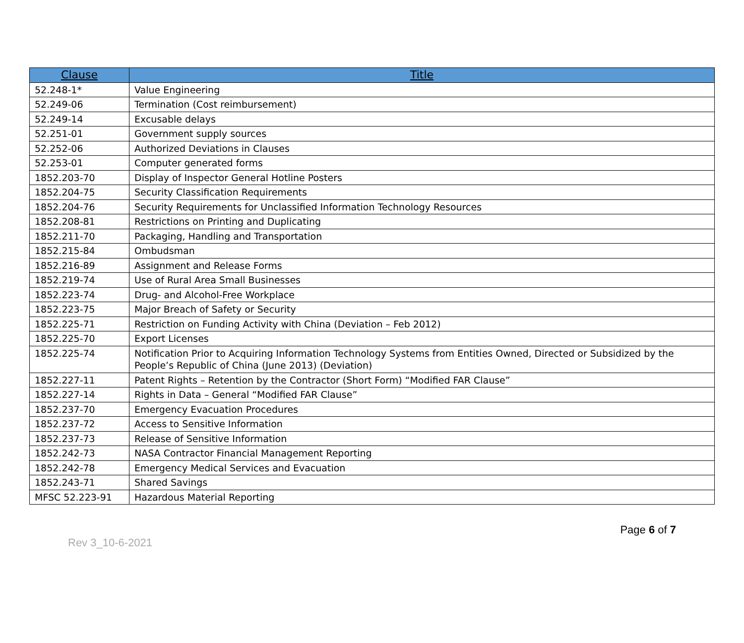| Clause | Title |
| --- | --- |
| 52.248-1* | Value Engineering |
| 52.249-06 | Termination (Cost reimbursement) |
| 52.249-14 | Excusable delays |
| 52.251-01 | Government supply sources |
| 52.252-06 | Authorized Deviations in Clauses |
| 52.253-01 | Computer generated forms |
| 1852.203-70 | Display of Inspector General Hotline Posters |
| 1852.204-75 | Security Classification Requirements |
| 1852.204-76 | Security Requirements for Unclassified Information Technology Resources |
| 1852.208-81 | Restrictions on Printing and Duplicating |
| 1852.211-70 | Packaging, Handling and Transportation |
| 1852.215-84 | Ombudsman |
| 1852.216-89 | Assignment and Release Forms |
| 1852.219-74 | Use of Rural Area Small Businesses |
| 1852.223-74 | Drug- and Alcohol-Free Workplace |
| 1852.223-75 | Major Breach of Safety or Security |
| 1852.225-71 | Restriction on Funding Activity with China (Deviation – Feb 2012) |
| 1852.225-70 | Export Licenses |
| 1852.225-74 | Notification Prior to Acquiring Information Technology Systems from Entities Owned, Directed or Subsidized by the People’s Republic of China (June 2013) (Deviation) |
| 1852.227-11 | Patent Rights – Retention by the Contractor (Short Form) “Modified FAR Clause” |
| 1852.227-14 | Rights in Data – General “Modified FAR Clause” |
| 1852.237-70 | Emergency Evacuation Procedures |
| 1852.237-72 | Access to Sensitive Information |
| 1852.237-73 | Release of Sensitive Information |
| 1852.242-73 | NASA Contractor Financial Management Reporting |
| 1852.242-78 | Emergency Medical Services and Evacuation |
| 1852.243-71 | Shared Savings |
| MFSC 52.223-91 | Hazardous Material Reporting |
Rev 3_10-6-2021
Page 6 of 7